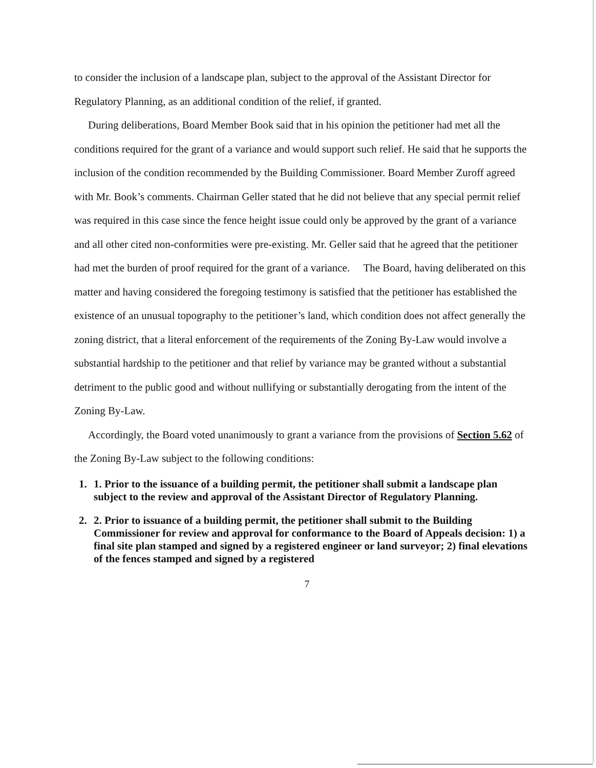to consider the inclusion of a landscape plan, subject to the approval of the Assistant Director for Regulatory Planning, as an additional condition of the relief, if granted.
During deliberations, Board Member Book said that in his opinion the petitioner had met all the conditions required for the grant of a variance and would support such relief. He said that he supports the inclusion of the condition recommended by the Building Commissioner. Board Member Zuroff agreed with Mr. Book’s comments. Chairman Geller stated that he did not believe that any special permit relief was required in this case since the fence height issue could only be approved by the grant of a variance and all other cited non-conformities were pre-existing. Mr. Geller said that he agreed that the petitioner had met the burden of proof required for the grant of a variance. The Board, having deliberated on this matter and having considered the foregoing testimony is satisfied that the petitioner has established the existence of an unusual topography to the petitioner’s land, which condition does not affect generally the zoning district, that a literal enforcement of the requirements of the Zoning By-Law would involve a substantial hardship to the petitioner and that relief by variance may be granted without a substantial detriment to the public good and without nullifying or substantially derogating from the intent of the Zoning By-Law.
Accordingly, the Board voted unanimously to grant a variance from the provisions of Section 5.62 of the Zoning By-Law subject to the following conditions:
1. 1. Prior to the issuance of a building permit, the petitioner shall submit a landscape plan subject to the review and approval of the Assistant Director of Regulatory Planning.
2. 2. Prior to issuance of a building permit, the petitioner shall submit to the Building Commissioner for review and approval for conformance to the Board of Appeals decision: 1) a final site plan stamped and signed by a registered engineer or land surveyor; 2) final elevations of the fences stamped and signed by a registered
7